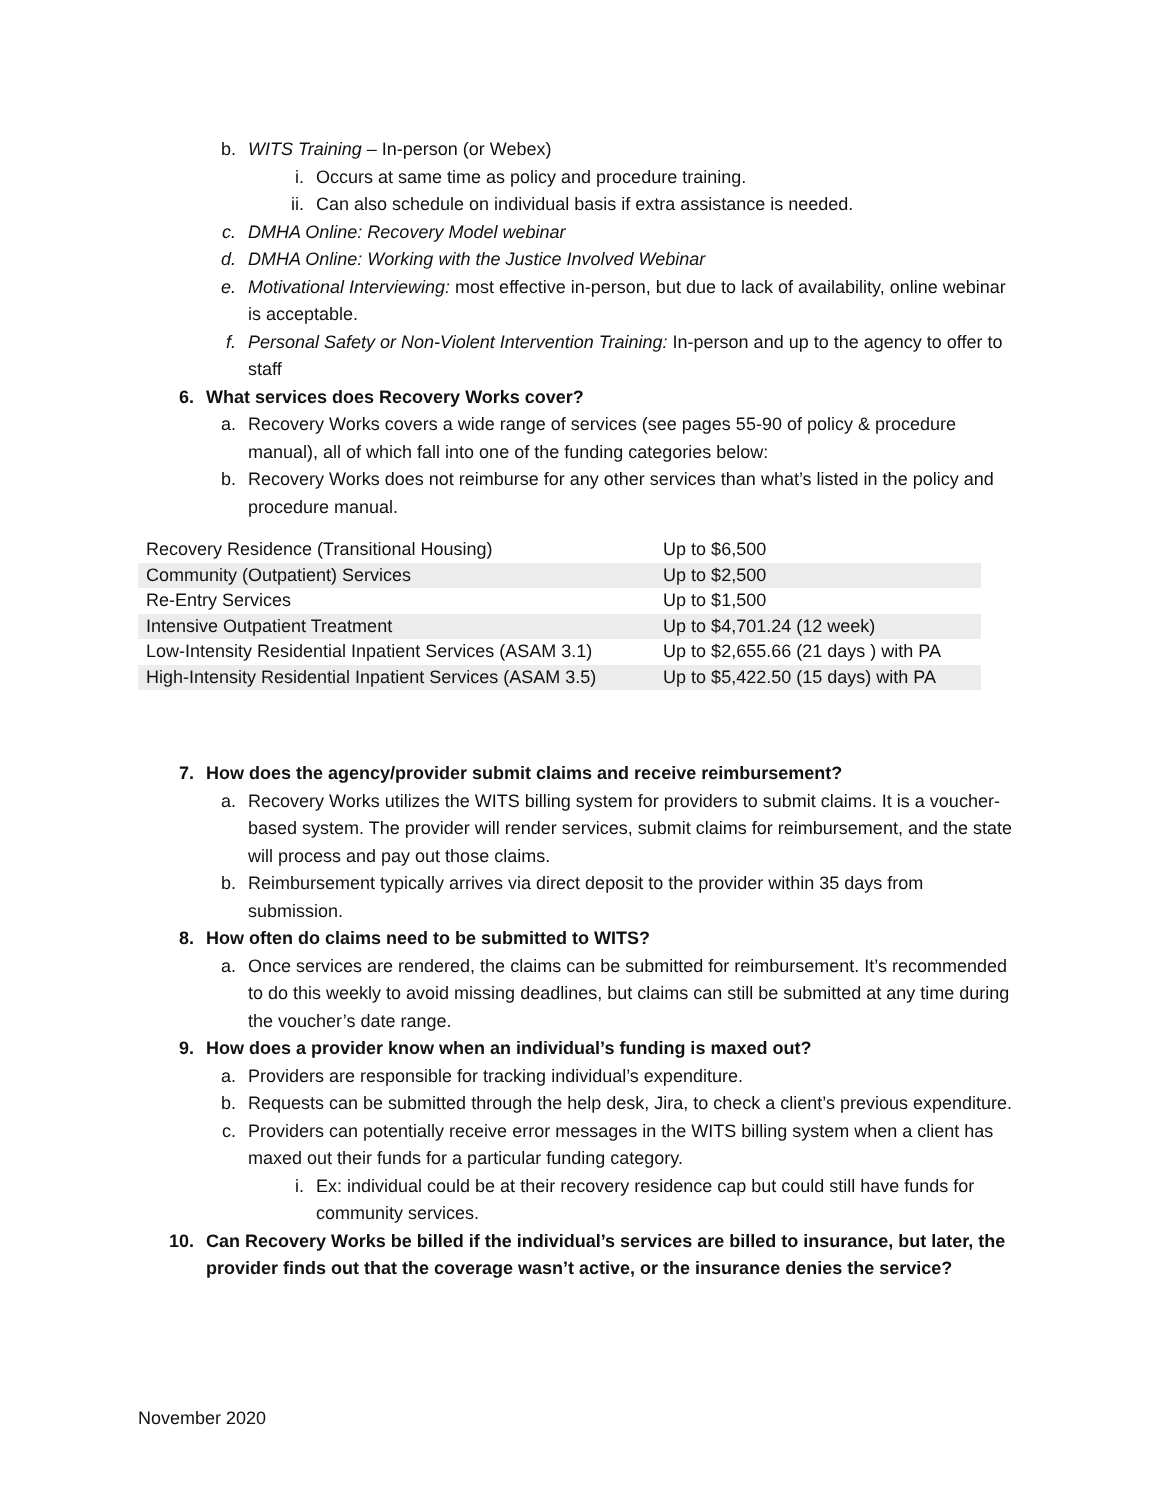b. WITS Training – In-person (or Webex)
i. Occurs at same time as policy and procedure training.
ii. Can also schedule on individual basis if extra assistance is needed.
c. DMHA Online: Recovery Model webinar
d. DMHA Online: Working with the Justice Involved Webinar
e. Motivational Interviewing: most effective in-person, but due to lack of availability, online webinar is acceptable.
f. Personal Safety or Non-Violent Intervention Training: In-person and up to the agency to offer to staff
6. What services does Recovery Works cover?
a. Recovery Works covers a wide range of services (see pages 55-90 of policy & procedure manual), all of which fall into one of the funding categories below:
b. Recovery Works does not reimburse for any other services than what’s listed in the policy and procedure manual.
| Recovery Residence (Transitional Housing) | Up to $6,500 |
| Community (Outpatient) Services | Up to $2,500 |
| Re-Entry Services | Up to $1,500 |
| Intensive Outpatient Treatment | Up to $4,701.24 (12 week) |
| Low-Intensity Residential Inpatient Services (ASAM 3.1) | Up to $2,655.66 (21 days ) with PA |
| High-Intensity Residential Inpatient Services (ASAM 3.5) | Up to $5,422.50 (15 days) with PA |
7. How does the agency/provider submit claims and receive reimbursement?
a. Recovery Works utilizes the WITS billing system for providers to submit claims. It is a voucher-based system. The provider will render services, submit claims for reimbursement, and the state will process and pay out those claims.
b. Reimbursement typically arrives via direct deposit to the provider within 35 days from submission.
8. How often do claims need to be submitted to WITS?
a. Once services are rendered, the claims can be submitted for reimbursement. It’s recommended to do this weekly to avoid missing deadlines, but claims can still be submitted at any time during the voucher’s date range.
9. How does a provider know when an individual’s funding is maxed out?
a. Providers are responsible for tracking individual’s expenditure.
b. Requests can be submitted through the help desk, Jira, to check a client’s previous expenditure.
c. Providers can potentially receive error messages in the WITS billing system when a client has maxed out their funds for a particular funding category.
i. Ex: individual could be at their recovery residence cap but could still have funds for community services.
10. Can Recovery Works be billed if the individual’s services are billed to insurance, but later, the provider finds out that the coverage wasn’t active, or the insurance denies the service?
November 2020